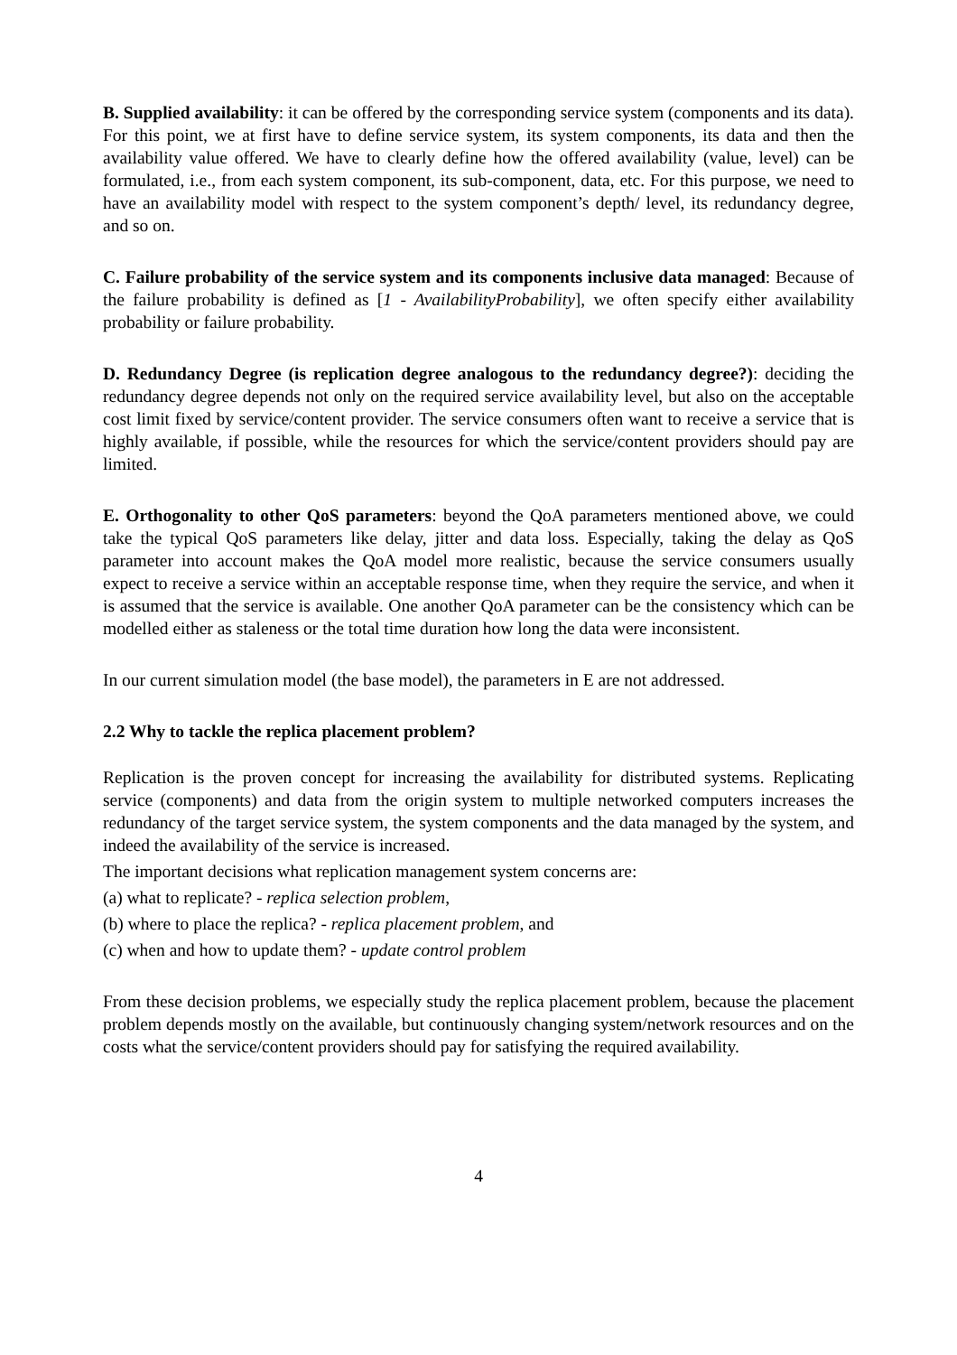B. Supplied availability: it can be offered by the corresponding service system (components and its data). For this point, we at first have to define service system, its system components, its data and then the availability value offered. We have to clearly define how the offered availability (value, level) can be formulated, i.e., from each system component, its sub-component, data, etc. For this purpose, we need to have an availability model with respect to the system component’s depth/ level, its redundancy degree, and so on.
C. Failure probability of the service system and its components inclusive data managed: Because of the failure probability is defined as [1 - AvailabilityProbability], we often specify either availability probability or failure probability.
D. Redundancy Degree (is replication degree analogous to the redundancy degree?): deciding the redundancy degree depends not only on the required service availability level, but also on the acceptable cost limit fixed by service/content provider. The service consumers often want to receive a service that is highly available, if possible, while the resources for which the service/content providers should pay are limited.
E. Orthogonality to other QoS parameters: beyond the QoA parameters mentioned above, we could take the typical QoS parameters like delay, jitter and data loss. Especially, taking the delay as QoS parameter into account makes the QoA model more realistic, because the service consumers usually expect to receive a service within an acceptable response time, when they require the service, and when it is assumed that the service is available. One another QoA parameter can be the consistency which can be modelled either as staleness or the total time duration how long the data were inconsistent.
In our current simulation model (the base model), the parameters in E are not addressed.
2.2 Why to tackle the replica placement problem?
Replication is the proven concept for increasing the availability for distributed systems. Replicating service (components) and data from the origin system to multiple networked computers increases the redundancy of the target service system, the system components and the data managed by the system, and indeed the availability of the service is increased.
The important decisions what replication management system concerns are:
(a) what to replicate? - replica selection problem,
(b) where to place the replica? - replica placement problem, and
(c) when and how to update them? - update control problem
From these decision problems, we especially study the replica placement problem, because the placement problem depends mostly on the available, but continuously changing system/network resources and on the costs what the service/content providers should pay for satisfying the required availability.
4